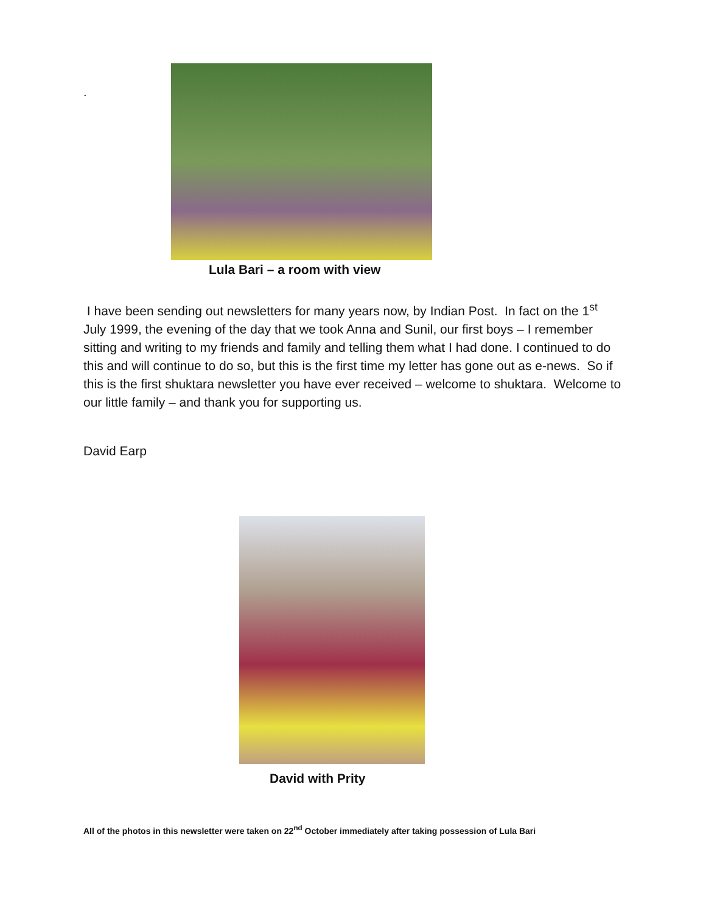.
Lula Bari – a room with view
I have been sending out newsletters for many years now, by Indian Post. In fact on the 1<sup>st</sup> July 1999, the evening of the day that we took Anna and Sunil, our first boys – I remember sitting and writing to my friends and family and telling them what I had done. I continued to do this and will continue to do so, but this is the first time my letter has gone out as e-news. So if this is the first shuktara newsletter you have ever received – welcome to shuktara. Welcome to our little family – and thank you for supporting us.
David Earp
David with Prity
All of the photos in this newsletter were taken on 22<sup>nd</sup> October immediately after taking possession of Lula Bari